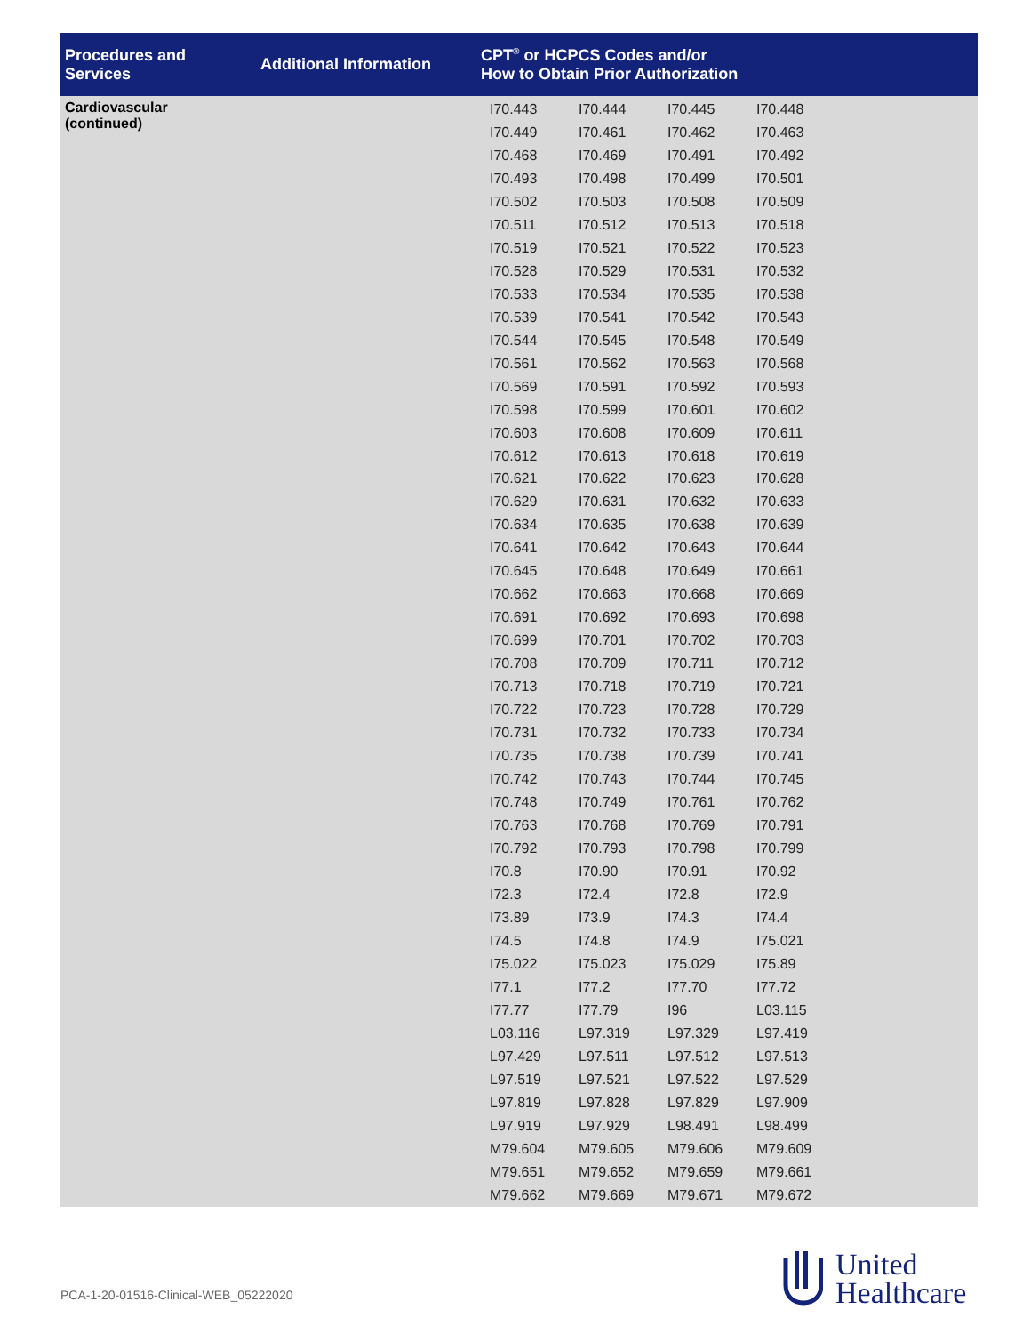Procedures and
Services
Additional Information
CPT<sup>®</sup> or HCPCS Codes and/or
How to Obtain Prior Authorization
Cardiovascular
(continued)
| I70.443 | I70.444 | I70.445 | I70.448 |
| I70.449 | I70.461 | I70.462 | I70.463 |
| I70.468 | I70.469 | I70.491 | I70.492 |
| I70.493 | I70.498 | I70.499 | I70.501 |
| I70.502 | I70.503 | I70.508 | I70.509 |
| I70.511 | I70.512 | I70.513 | I70.518 |
| I70.519 | I70.521 | I70.522 | I70.523 |
| I70.528 | I70.529 | I70.531 | I70.532 |
| I70.533 | I70.534 | I70.535 | I70.538 |
| I70.539 | I70.541 | I70.542 | I70.543 |
| I70.544 | I70.545 | I70.548 | I70.549 |
| I70.561 | I70.562 | I70.563 | I70.568 |
| I70.569 | I70.591 | I70.592 | I70.593 |
| I70.598 | I70.599 | I70.601 | I70.602 |
| I70.603 | I70.608 | I70.609 | I70.611 |
| I70.612 | I70.613 | I70.618 | I70.619 |
| I70.621 | I70.622 | I70.623 | I70.628 |
| I70.629 | I70.631 | I70.632 | I70.633 |
| I70.634 | I70.635 | I70.638 | I70.639 |
| I70.641 | I70.642 | I70.643 | I70.644 |
| I70.645 | I70.648 | I70.649 | I70.661 |
| I70.662 | I70.663 | I70.668 | I70.669 |
| I70.691 | I70.692 | I70.693 | I70.698 |
| I70.699 | I70.701 | I70.702 | I70.703 |
| I70.708 | I70.709 | I70.711 | I70.712 |
| I70.713 | I70.718 | I70.719 | I70.721 |
| I70.722 | I70.723 | I70.728 | I70.729 |
| I70.731 | I70.732 | I70.733 | I70.734 |
| I70.735 | I70.738 | I70.739 | I70.741 |
| I70.742 | I70.743 | I70.744 | I70.745 |
| I70.748 | I70.749 | I70.761 | I70.762 |
| I70.763 | I70.768 | I70.769 | I70.791 |
| I70.792 | I70.793 | I70.798 | I70.799 |
| I70.8 | I70.90 | I70.91 | I70.92 |
| I72.3 | I72.4 | I72.8 | I72.9 |
| I73.89 | I73.9 | I74.3 | I74.4 |
| I74.5 | I74.8 | I74.9 | I75.021 |
| I75.022 | I75.023 | I75.029 | I75.89 |
| I77.1 | I77.2 | I77.70 | I77.72 |
| I77.77 | I77.79 | I96 | L03.115 |
| L03.116 | L97.319 | L97.329 | L97.419 |
| L97.429 | L97.511 | L97.512 | L97.513 |
| L97.519 | L97.521 | L97.522 | L97.529 |
| L97.819 | L97.828 | L97.829 | L97.909 |
| L97.919 | L97.929 | L98.491 | L98.499 |
| M79.604 | M79.605 | M79.606 | M79.609 |
| M79.651 | M79.652 | M79.659 | M79.661 |
| M79.662 | M79.669 | M79.671 | M79.672 |
PCA-1-20-01516-Clinical-WEB_05222020
United
Healthcare